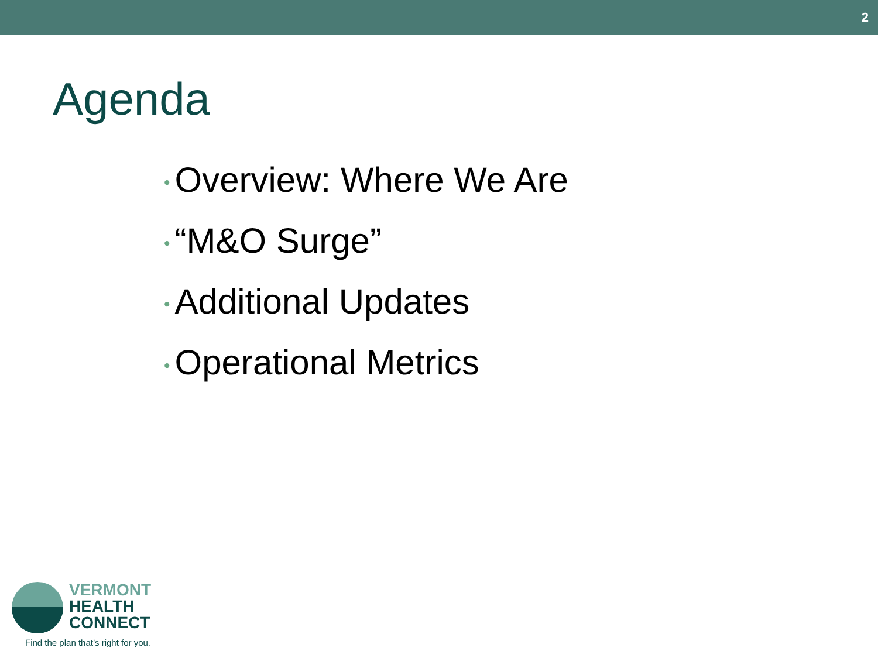2
Agenda
• Overview: Where We Are
• “M&O Surge”
• Additional Updates
• Operational Metrics
VERMONT
HEALTH
CONNECT
Find the plan that’s right for you.